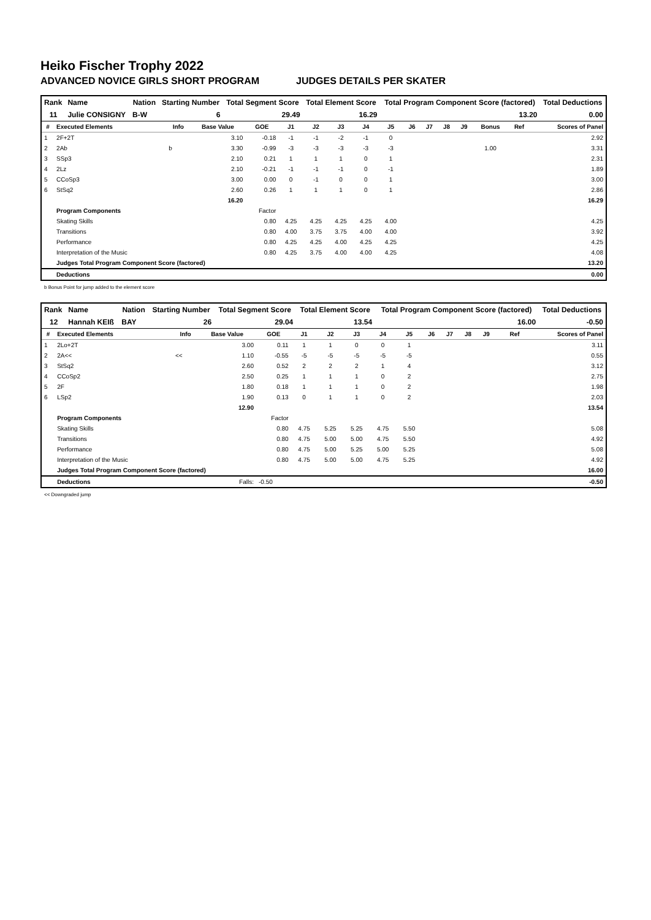Heiko Fischer Trophy 2022
ADVANCED NOVICE GIRLS SHORT PROGRAM JUDGES DETAILS PER SKATER
| Rank | Name | Nation | Starting Number | Total Segment Score | Total Element Score | Total Program Component Score (factored) | Total Deductions |
| --- | --- | --- | --- | --- | --- | --- | --- |
| 11 | Julie CONSIGNY | B-W | 6 | 29.49 | 16.29 | 13.20 | 0.00 |
| # | Executed Elements | Info | Base Value | GOE | J1 | J2 | J3 | J4 | J5 | J6 | J7 | J8 | J9 | Bonus | Ref | Scores of Panel |
| --- | --- | --- | --- | --- | --- | --- | --- | --- | --- | --- | --- | --- | --- | --- | --- | --- |
| 1 | 2F+2T | | 3.10 | -0.18 | -1 | -1 | -2 | -1 | 0 | | | | | | | 2.92 |
| 2 | 2Ab | b | 3.30 | -0.99 | -3 | -3 | -3 | -3 | -3 | | | | | 1.00 | | 3.31 |
| 3 | SSp3 | | 2.10 | 0.21 | 1 | 1 | 1 | 0 | 1 | | | | | | | 2.31 |
| 4 | 2Lz | | 2.10 | -0.21 | -1 | -1 | -1 | 0 | -1 | | | | | | | 1.89 |
| 5 | CCoSp3 | | 3.00 | 0.00 | 0 | -1 | 0 | 0 | 1 | | | | | | | 3.00 |
| 6 | StSq2 | | 2.60 | 0.26 | 1 | 1 | 1 | 0 | 1 | | | | | | | 2.86 |
| | | | 16.20 | | | | | | | | | | | | | 16.29 |
| | Program Components | | | Factor | | | | | | | | | | | | |
| | Skating Skills | | | 0.80 | 4.25 | 4.25 | 4.25 | 4.25 | 4.00 | | | | | | | 4.25 |
| | Transitions | | | 0.80 | 4.00 | 3.75 | 3.75 | 4.00 | 4.00 | | | | | | | 3.92 |
| | Performance | | | 0.80 | 4.25 | 4.25 | 4.00 | 4.25 | 4.25 | | | | | | | 4.25 |
| | Interpretation of the Music | | | 0.80 | 4.25 | 3.75 | 4.00 | 4.00 | 4.25 | | | | | | | 4.08 |
| | Judges Total Program Component Score (factored) | | | | | | | | | | | | | | | 13.20 |
| | Deductions | | | | | | | | | | | | | | | 0.00 |
b Bonus Point for jump added to the element score
| Rank | Name | Nation | Starting Number | Total Segment Score | Total Element Score | Total Program Component Score (factored) | Total Deductions |
| --- | --- | --- | --- | --- | --- | --- | --- |
| 12 | Hannah KEIß | BAY | 26 | 29.04 | 13.54 | 16.00 | -0.50 |
| # | Executed Elements | Info | Base Value | GOE | J1 | J2 | J3 | J4 | J5 | J6 | J7 | J8 | J9 | | Ref | Scores of Panel |
| --- | --- | --- | --- | --- | --- | --- | --- | --- | --- | --- | --- | --- | --- | --- | --- | --- |
| 1 | 2Lo+2T | | 3.00 | 0.11 | 1 | 1 | 0 | 0 | 1 | | | | | | | 3.11 |
| 2 | 2A<< | << | 1.10 | -0.55 | -5 | -5 | -5 | -5 | -5 | | | | | | | 0.55 |
| 3 | StSq2 | | 2.60 | 0.52 | 2 | 2 | 2 | 1 | 4 | | | | | | | 3.12 |
| 4 | CCoSp2 | | 2.50 | 0.25 | 1 | 1 | 1 | 0 | 2 | | | | | | | 2.75 |
| 5 | 2F | | 1.80 | 0.18 | 1 | 1 | 1 | 0 | 2 | | | | | | | 1.98 |
| 6 | LSp2 | | 1.90 | 0.13 | 0 | 1 | 1 | 0 | 2 | | | | | | | 2.03 |
| | | | 12.90 | | | | | | | | | | | | | 13.54 |
| | Program Components | | | Factor | | | | | | | | | | | | |
| | Skating Skills | | | 0.80 | 4.75 | 5.25 | 5.25 | 4.75 | 5.50 | | | | | | | 5.08 |
| | Transitions | | | 0.80 | 4.75 | 5.00 | 5.00 | 4.75 | 5.50 | | | | | | | 4.92 |
| | Performance | | | 0.80 | 4.75 | 5.00 | 5.25 | 5.00 | 5.25 | | | | | | | 5.08 |
| | Interpretation of the Music | | | 0.80 | 4.75 | 5.00 | 5.00 | 4.75 | 5.25 | | | | | | | 4.92 |
| | Judges Total Program Component Score (factored) | | | | | | | | | | | | | | | 16.00 |
| | Deductions | | Falls: | -0.50 | | | | | | | | | | | | -0.50 |
<< Downgraded jump